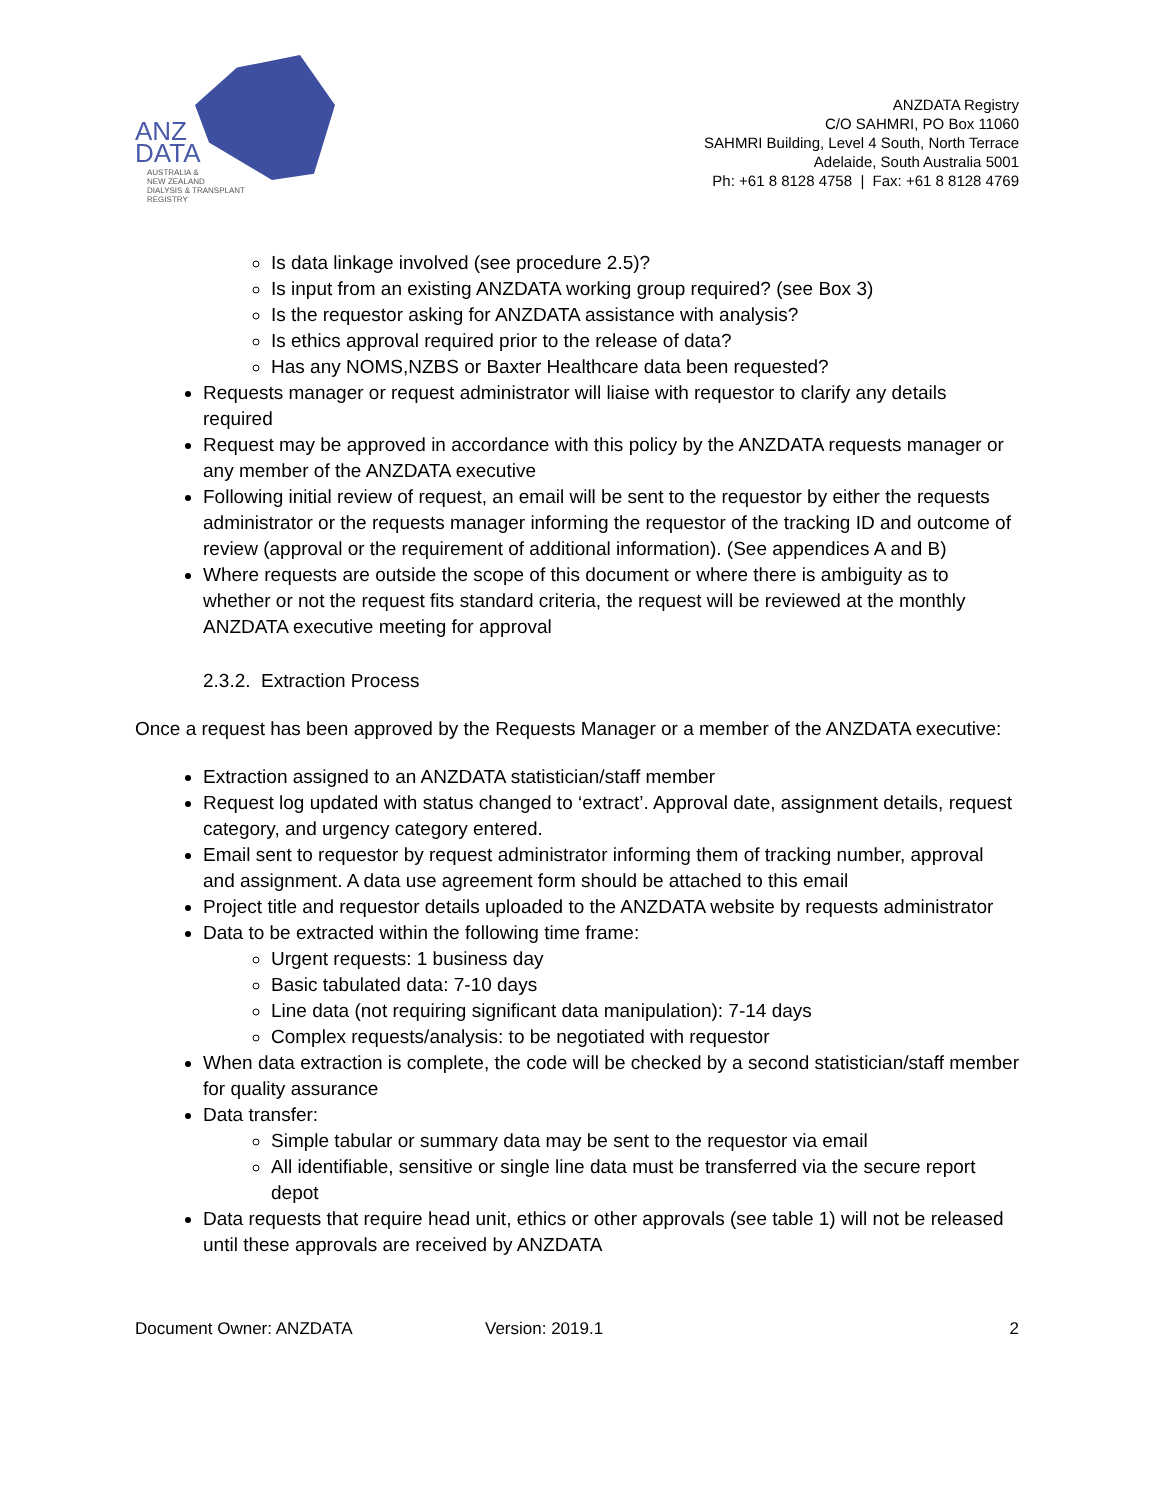ANZ
DATA
AUSTRALIA &
NEW ZEALAND
DIALYSIS & TRANSPLANT
REGISTRY
ANZDATA Registry
C/O SAHMRI, PO Box 11060
SAHMRI Building, Level 4 South, North Terrace
Adelaide, South Australia 5001
Ph: +61 8 8128 4758 | Fax: +61 8 8128 4769
Is data linkage involved (see procedure 2.5)?
Is input from an existing ANZDATA working group required? (see Box 3)
Is the requestor asking for ANZDATA assistance with analysis?
Is ethics approval required prior to the release of data?
Has any NOMS,NZBS or Baxter Healthcare data been requested?
Requests manager or request administrator will liaise with requestor to clarify any details required
Request may be approved in accordance with this policy by the ANZDATA requests manager or any member of the ANZDATA executive
Following initial review of request, an email will be sent to the requestor by either the requests administrator or the requests manager informing the requestor of the tracking ID and outcome of review (approval or the requirement of additional information). (See appendices A and B)
Where requests are outside the scope of this document or where there is ambiguity as to whether or not the request fits standard criteria, the request will be reviewed at the monthly ANZDATA executive meeting for approval
2.3.2. Extraction Process
Once a request has been approved by the Requests Manager or a member of the ANZDATA executive:
Extraction assigned to an ANZDATA statistician/staff member
Request log updated with status changed to ‘extract’. Approval date, assignment details, request category, and urgency category entered.
Email sent to requestor by request administrator informing them of tracking number, approval and assignment. A data use agreement form should be attached to this email
Project title and requestor details uploaded to the ANZDATA website by requests administrator
Data to be extracted within the following time frame:
Urgent requests: 1 business day
Basic tabulated data: 7-10 days
Line data (not requiring significant data manipulation): 7-14 days
Complex requests/analysis: to be negotiated with requestor
When data extraction is complete, the code will be checked by a second statistician/staff member for quality assurance
Data transfer:
Simple tabular or summary data may be sent to the requestor via email
All identifiable, sensitive or single line data must be transferred via the secure report depot
Data requests that require head unit, ethics or other approvals (see table 1) will not be released until these approvals are received by ANZDATA
Document Owner: ANZDATA Version: 2019.1 2